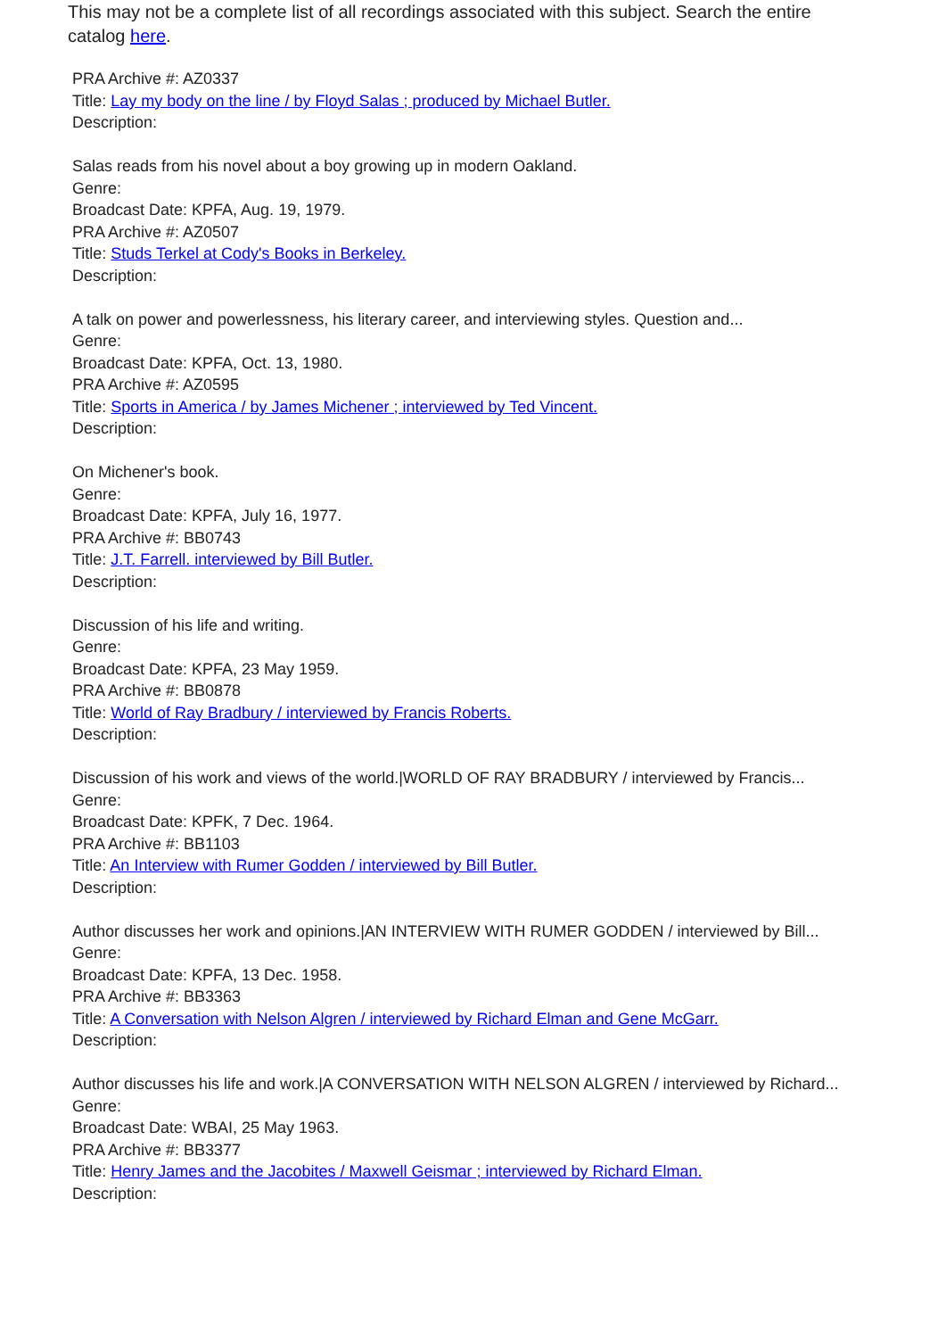This may not be a complete list of all recordings associated with this subject. Search the entire catalog here.
PRA Archive #: AZ0337
Title: Lay my body on the line / by Floyd Salas ; produced by Michael Butler.
Description:
Salas reads from his novel about a boy growing up in modern Oakland.
Genre:
Broadcast Date: KPFA, Aug. 19, 1979.
PRA Archive #: AZ0507
Title: Studs Terkel at Cody's Books in Berkeley.
Description:
A talk on power and powerlessness, his literary career, and interviewing styles. Question and...
Genre:
Broadcast Date: KPFA, Oct. 13, 1980.
PRA Archive #: AZ0595
Title: Sports in America / by James Michener ; interviewed by Ted Vincent.
Description:
On Michener's book.
Genre:
Broadcast Date: KPFA, July 16, 1977.
PRA Archive #: BB0743
Title: J.T. Farrell. interviewed by Bill Butler.
Description:
Discussion of his life and writing.
Genre:
Broadcast Date: KPFA, 23 May 1959.
PRA Archive #: BB0878
Title: World of Ray Bradbury / interviewed by Francis Roberts.
Description:
Discussion of his work and views of the world.|WORLD OF RAY BRADBURY / interviewed by Francis...
Genre:
Broadcast Date: KPFK, 7 Dec. 1964.
PRA Archive #: BB1103
Title: An Interview with Rumer Godden / interviewed by Bill Butler.
Description:
Author discusses her work and opinions.|AN INTERVIEW WITH RUMER GODDEN / interviewed by Bill...
Genre:
Broadcast Date: KPFA, 13 Dec. 1958.
PRA Archive #: BB3363
Title: A Conversation with Nelson Algren / interviewed by Richard Elman and Gene McGarr.
Description:
Author discusses his life and work.|A CONVERSATION WITH NELSON ALGREN / interviewed by Richard...
Genre:
Broadcast Date: WBAI, 25 May 1963.
PRA Archive #: BB3377
Title: Henry James and the Jacobites / Maxwell Geismar ; interviewed by Richard Elman.
Description: